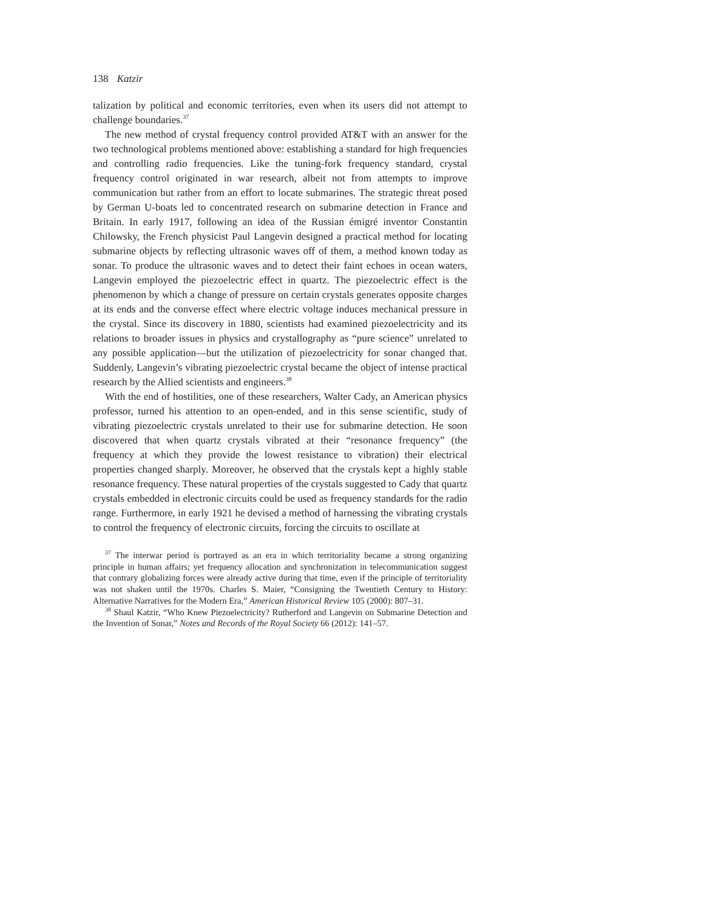138 Katzir
talization by political and economic territories, even when its users did not attempt to challenge boundaries.<sup>37</sup>
The new method of crystal frequency control provided AT&T with an answer for the two technological problems mentioned above: establishing a standard for high frequencies and controlling radio frequencies. Like the tuning-fork frequency standard, crystal frequency control originated in war research, albeit not from attempts to improve communication but rather from an effort to locate submarines. The strategic threat posed by German U-boats led to concentrated research on submarine detection in France and Britain. In early 1917, following an idea of the Russian émigré inventor Constantin Chilowsky, the French physicist Paul Langevin designed a practical method for locating submarine objects by reflecting ultrasonic waves off of them, a method known today as sonar. To produce the ultrasonic waves and to detect their faint echoes in ocean waters, Langevin employed the piezoelectric effect in quartz. The piezoelectric effect is the phenomenon by which a change of pressure on certain crystals generates opposite charges at its ends and the converse effect where electric voltage induces mechanical pressure in the crystal. Since its discovery in 1880, scientists had examined piezoelectricity and its relations to broader issues in physics and crystallography as “pure science” unrelated to any possible application—but the utilization of piezoelectricity for sonar changed that. Suddenly, Langevin’s vibrating piezoelectric crystal became the object of intense practical research by the Allied scientists and engineers.<sup>38</sup>
With the end of hostilities, one of these researchers, Walter Cady, an American physics professor, turned his attention to an open-ended, and in this sense scientific, study of vibrating piezoelectric crystals unrelated to their use for submarine detection. He soon discovered that when quartz crystals vibrated at their “resonance frequency” (the frequency at which they provide the lowest resistance to vibration) their electrical properties changed sharply. Moreover, he observed that the crystals kept a highly stable resonance frequency. These natural properties of the crystals suggested to Cady that quartz crystals embedded in electronic circuits could be used as frequency standards for the radio range. Furthermore, in early 1921 he devised a method of harnessing the vibrating crystals to control the frequency of electronic circuits, forcing the circuits to oscillate at
<sup>37</sup> The interwar period is portrayed as an era in which territoriality became a strong organizing principle in human affairs; yet frequency allocation and synchronization in telecommunication suggest that contrary globalizing forces were already active during that time, even if the principle of territoriality was not shaken until the 1970s. Charles S. Maier, “Consigning the Twentieth Century to History: Alternative Narratives for the Modern Era,” American Historical Review 105 (2000): 807–31.
<sup>38</sup> Shaul Katzir, “Who Knew Piezoelectricity? Rutherford and Langevin on Submarine Detection and the Invention of Sonar,” Notes and Records of the Royal Society 66 (2012): 141–57.